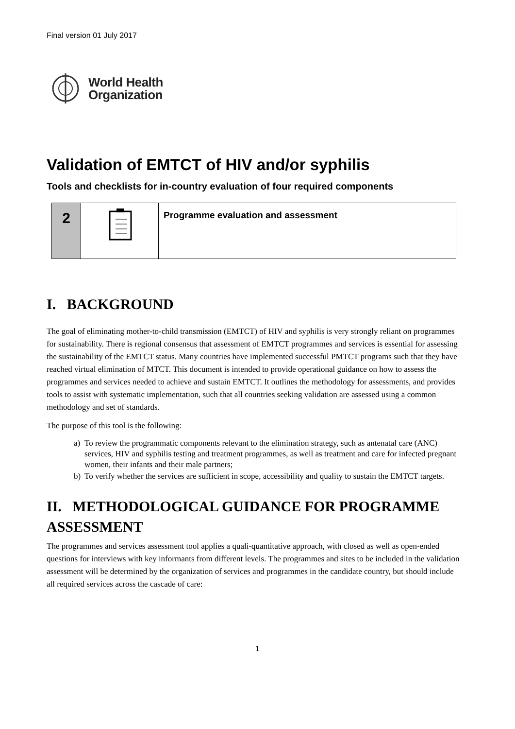Final version 01 July 2017
World Health
Organization
Validation of EMTCT of HIV and/or syphilis
Tools and checklists for in-country evaluation of four required components
| 2 | | Programme evaluation and assessment |
I. BACKGROUND
The goal of eliminating mother-to-child transmission (EMTCT) of HIV and syphilis is very strongly reliant on programmes for sustainability. There is regional consensus that assessment of EMTCT programmes and services is essential for assessing the sustainability of the EMTCT status. Many countries have implemented successful PMTCT programs such that they have reached virtual elimination of MTCT. This document is intended to provide operational guidance on how to assess the programmes and services needed to achieve and sustain EMTCT. It outlines the methodology for assessments, and provides tools to assist with systematic implementation, such that all countries seeking validation are assessed using a common methodology and set of standards.
The purpose of this tool is the following:
a) To review the programmatic components relevant to the elimination strategy, such as antenatal care (ANC) services, HIV and syphilis testing and treatment programmes, as well as treatment and care for infected pregnant women, their infants and their male partners;
b) To verify whether the services are sufficient in scope, accessibility and quality to sustain the EMTCT targets.
II. METHODOLOGICAL GUIDANCE FOR PROGRAMME ASSESSMENT
The programmes and services assessment tool applies a quali-quantitative approach, with closed as well as open-ended questions for interviews with key informants from different levels. The programmes and sites to be included in the validation assessment will be determined by the organization of services and programmes in the candidate country, but should include all required services across the cascade of care:
1